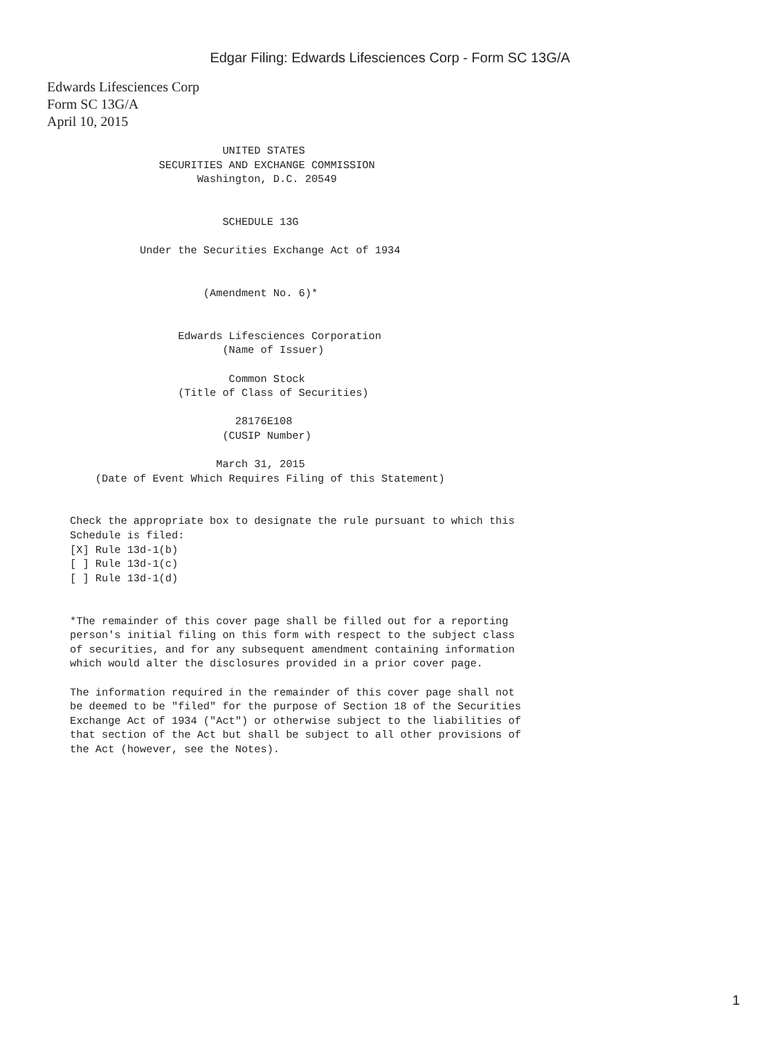Edgar Filing: Edwards Lifesciences Corp - Form SC 13G/A
Edwards Lifesciences Corp
Form SC 13G/A
April 10, 2015
                              UNITED STATES
                    SECURITIES AND EXCHANGE COMMISSION
                          Washington, D.C. 20549


                              SCHEDULE 13G

                 Under the Securities Exchange Act of 1934


                           (Amendment No. 6)*


                       Edwards Lifesciences Corporation
                              (Name of Issuer)

                               Common Stock
                       (Title of Class of Securities)

                                28176E108
                              (CUSIP Number)

                             March 31, 2015
          (Date of Event Which Requires Filing of this Statement)


      Check the appropriate box to designate the rule pursuant to which this
      Schedule is filed:
      [X] Rule 13d-1(b)
      [ ] Rule 13d-1(c)
      [ ] Rule 13d-1(d)


      *The remainder of this cover page shall be filled out for a reporting
      person's initial filing on this form with respect to the subject class
      of securities, and for any subsequent amendment containing information
      which would alter the disclosures provided in a prior cover page.

      The information required in the remainder of this cover page shall not
      be deemed to be "filed" for the purpose of Section 18 of the Securities
      Exchange Act of 1934 ("Act") or otherwise subject to the liabilities of
      that section of the Act but shall be subject to all other provisions of
      the Act (however, see the Notes).
1